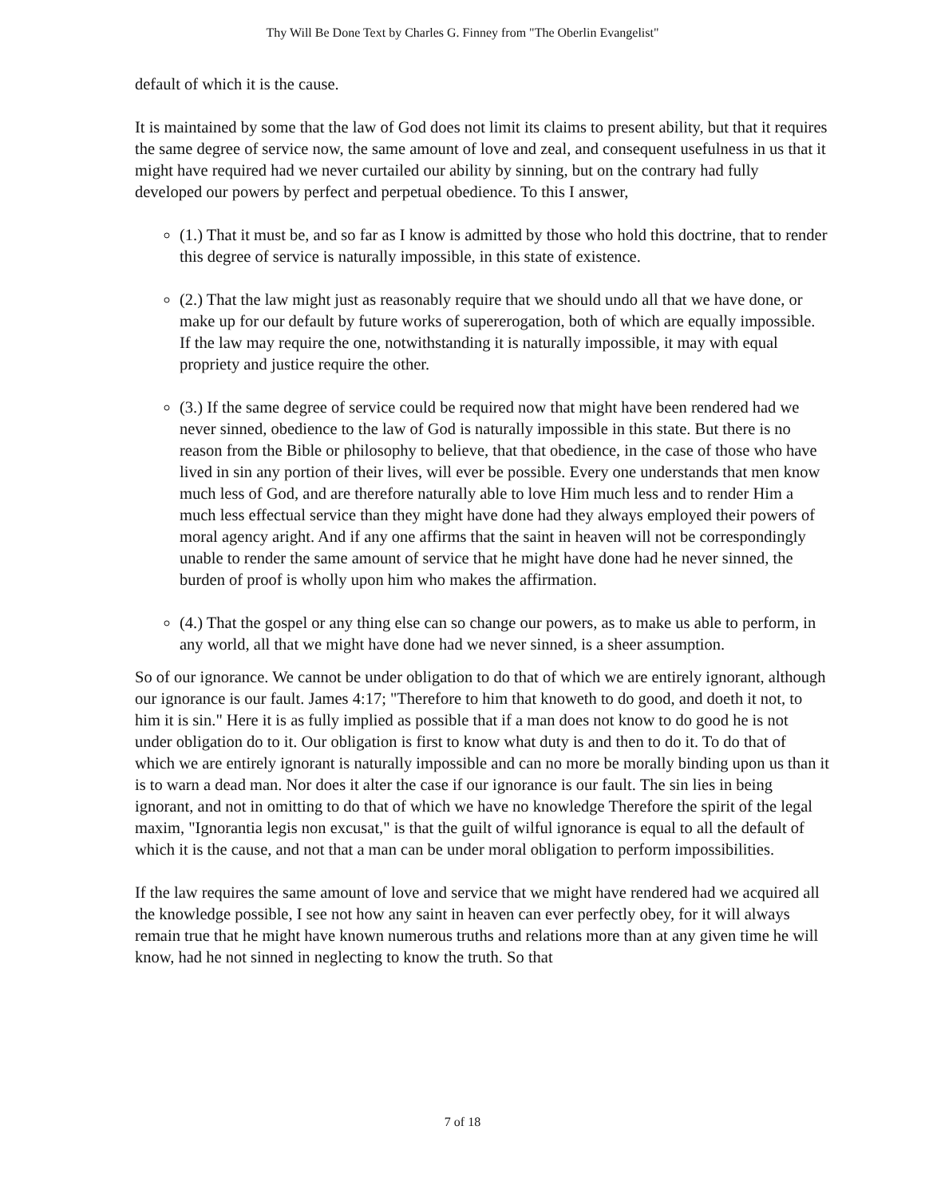Thy Will Be Done Text by Charles G. Finney from "The Oberlin Evangelist"
default of which it is the cause.
It is maintained by some that the law of God does not limit its claims to present ability, but that it requires the same degree of service now, the same amount of love and zeal, and consequent usefulness in us that it might have required had we never curtailed our ability by sinning, but on the contrary had fully developed our powers by perfect and perpetual obedience. To this I answer,
(1.) That it must be, and so far as I know is admitted by those who hold this doctrine, that to render this degree of service is naturally impossible, in this state of existence.
(2.) That the law might just as reasonably require that we should undo all that we have done, or make up for our default by future works of supererogation, both of which are equally impossible. If the law may require the one, notwithstanding it is naturally impossible, it may with equal propriety and justice require the other.
(3.) If the same degree of service could be required now that might have been rendered had we never sinned, obedience to the law of God is naturally impossible in this state. But there is no reason from the Bible or philosophy to believe, that that obedience, in the case of those who have lived in sin any portion of their lives, will ever be possible. Every one understands that men know much less of God, and are therefore naturally able to love Him much less and to render Him a much less effectual service than they might have done had they always employed their powers of moral agency aright. And if any one affirms that the saint in heaven will not be correspondingly unable to render the same amount of service that he might have done had he never sinned, the burden of proof is wholly upon him who makes the affirmation.
(4.) That the gospel or any thing else can so change our powers, as to make us able to perform, in any world, all that we might have done had we never sinned, is a sheer assumption.
So of our ignorance. We cannot be under obligation to do that of which we are entirely ignorant, although our ignorance is our fault. James 4:17; "Therefore to him that knoweth to do good, and doeth it not, to him it is sin." Here it is as fully implied as possible that if a man does not know to do good he is not under obligation do to it. Our obligation is first to know what duty is and then to do it. To do that of which we are entirely ignorant is naturally impossible and can no more be morally binding upon us than it is to warn a dead man. Nor does it alter the case if our ignorance is our fault. The sin lies in being ignorant, and not in omitting to do that of which we have no knowledge Therefore the spirit of the legal maxim, "Ignorantia legis non excusat," is that the guilt of wilful ignorance is equal to all the default of which it is the cause, and not that a man can be under moral obligation to perform impossibilities.
If the law requires the same amount of love and service that we might have rendered had we acquired all the knowledge possible, I see not how any saint in heaven can ever perfectly obey, for it will always remain true that he might have known numerous truths and relations more than at any given time he will know, had he not sinned in neglecting to know the truth. So that
7 of 18